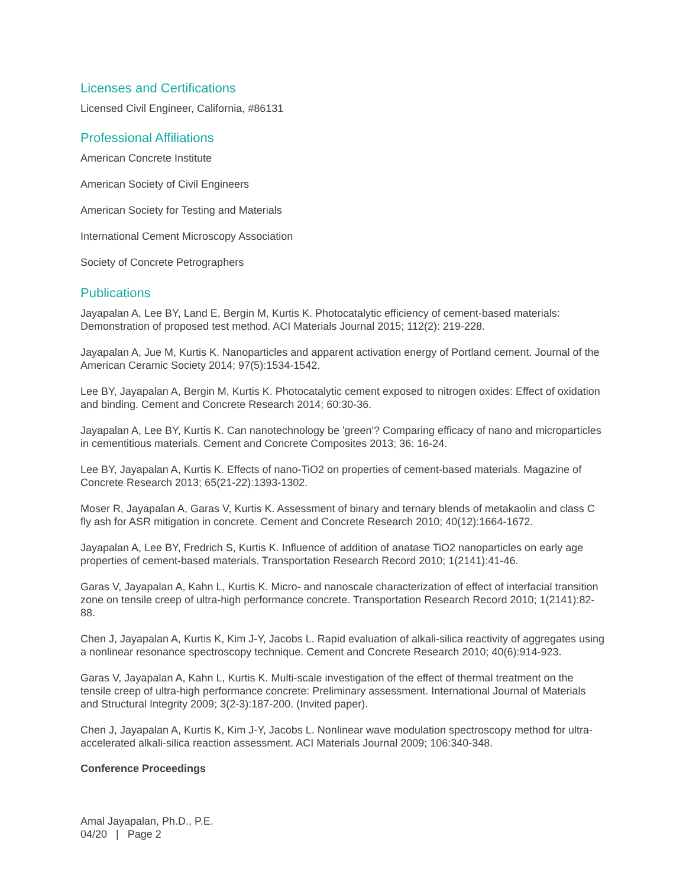Licenses and Certifications
Licensed Civil Engineer, California, #86131
Professional Affiliations
American Concrete Institute
American Society of Civil Engineers
American Society for Testing and Materials
International Cement Microscopy Association
Society of Concrete Petrographers
Publications
Jayapalan A, Lee BY, Land E, Bergin M, Kurtis K. Photocatalytic efficiency of cement-based materials: Demonstration of proposed test method. ACI Materials Journal 2015; 112(2): 219-228.
Jayapalan A, Jue M, Kurtis K. Nanoparticles and apparent activation energy of Portland cement. Journal of the American Ceramic Society 2014; 97(5):1534-1542.
Lee BY, Jayapalan A, Bergin M, Kurtis K. Photocatalytic cement exposed to nitrogen oxides: Effect of oxidation and binding. Cement and Concrete Research 2014; 60:30-36.
Jayapalan A, Lee BY, Kurtis K. Can nanotechnology be 'green'? Comparing efficacy of nano and microparticles in cementitious materials. Cement and Concrete Composites 2013; 36: 16-24.
Lee BY, Jayapalan A, Kurtis K. Effects of nano-TiO2 on properties of cement-based materials. Magazine of Concrete Research 2013; 65(21-22):1393-1302.
Moser R, Jayapalan A, Garas V, Kurtis K. Assessment of binary and ternary blends of metakaolin and class C fly ash for ASR mitigation in concrete. Cement and Concrete Research 2010; 40(12):1664-1672.
Jayapalan A, Lee BY, Fredrich S, Kurtis K. Influence of addition of anatase TiO2 nanoparticles on early age properties of cement-based materials. Transportation Research Record 2010; 1(2141):41-46.
Garas V, Jayapalan A, Kahn L, Kurtis K. Micro- and nanoscale characterization of effect of interfacial transition zone on tensile creep of ultra-high performance concrete. Transportation Research Record 2010; 1(2141):82-88.
Chen J, Jayapalan A, Kurtis K, Kim J-Y, Jacobs L. Rapid evaluation of alkali-silica reactivity of aggregates using a nonlinear resonance spectroscopy technique. Cement and Concrete Research 2010; 40(6):914-923.
Garas V, Jayapalan A, Kahn L, Kurtis K. Multi-scale investigation of the effect of thermal treatment on the tensile creep of ultra-high performance concrete: Preliminary assessment. International Journal of Materials and Structural Integrity 2009; 3(2-3):187-200. (Invited paper).
Chen J, Jayapalan A, Kurtis K, Kim J-Y, Jacobs L. Nonlinear wave modulation spectroscopy method for ultra-accelerated alkali-silica reaction assessment. ACI Materials Journal 2009; 106:340-348.
Conference Proceedings
Amal Jayapalan, Ph.D., P.E.
04/20 | Page 2